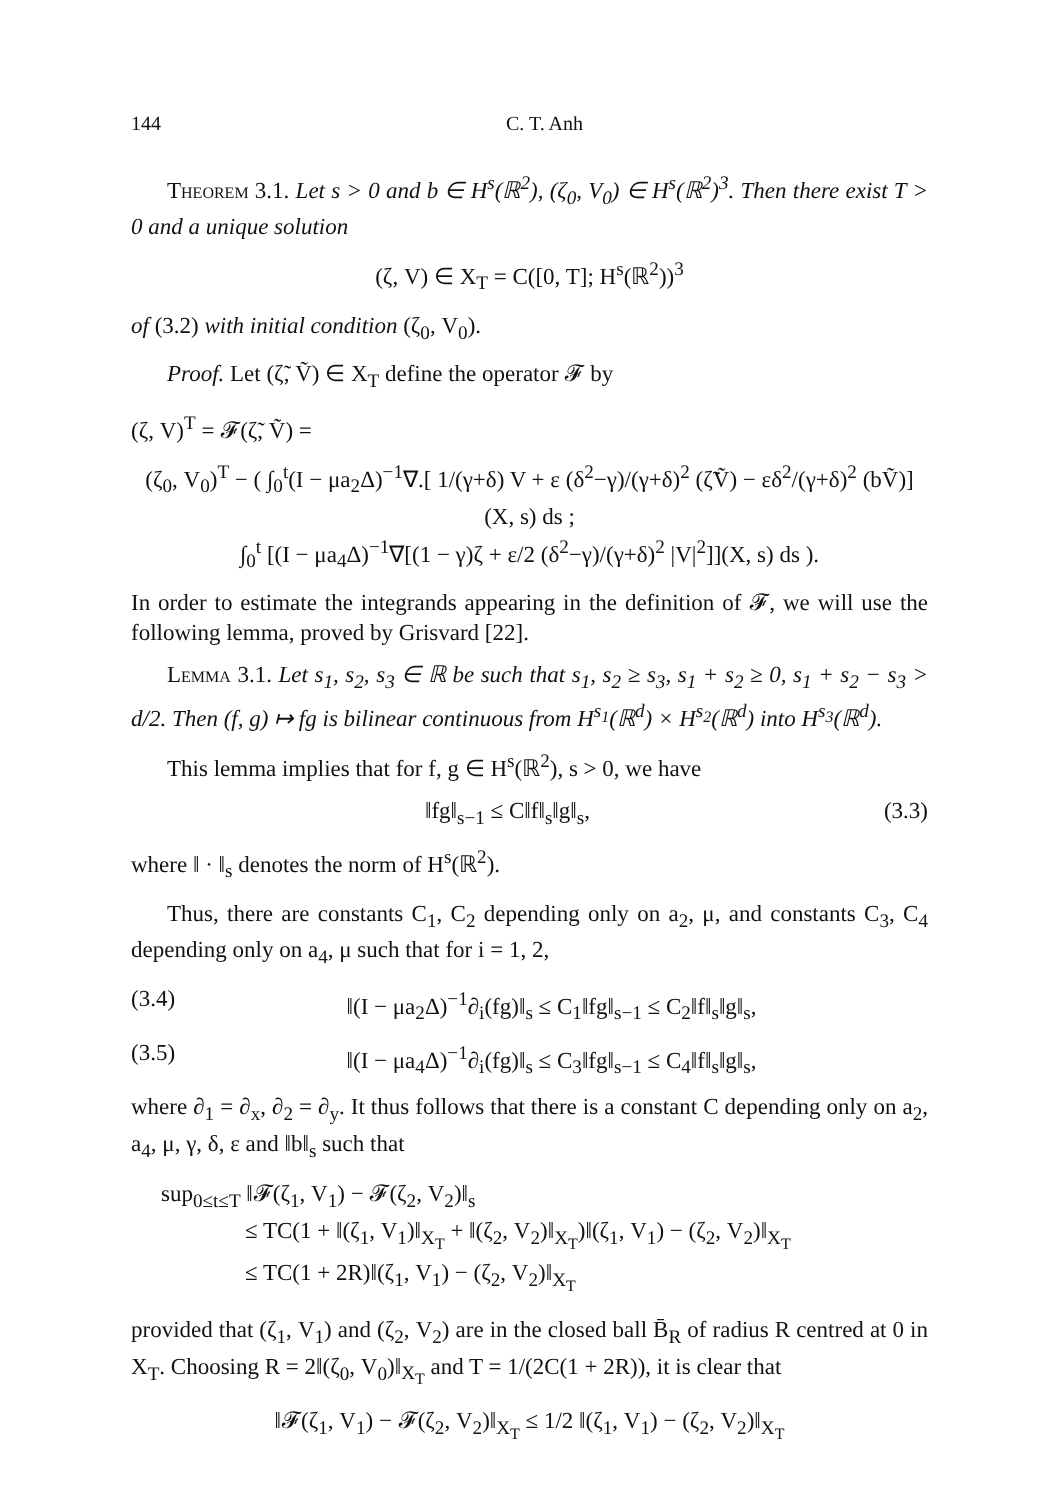144 C. T. Anh
Theorem 3.1. Let s > 0 and b ∈ H<sup>s</sup>(ℝ<sup>2</sup>), (ζ<sub>0</sub>, V<sub>0</sub>) ∈ H<sup>s</sup>(ℝ<sup>2</sup>)<sup>3</sup>. Then there exist T > 0 and a unique solution
(ζ, V) ∈ X<sub>T</sub> = C([0, T]; H<sup>s</sup>(ℝ<sup>2</sup>))<sup>3</sup>
of (3.2) with initial condition (ζ<sub>0</sub>, V<sub>0</sub>).
Proof. Let (ζ̃, Ṽ) ∈ X<sub>T</sub> define the operator 𝓕 by
(ζ, V)<sup>T</sup> = 𝓕(ζ̃, Ṽ) =
(ζ<sub>0</sub>, V<sub>0</sub>)<sup>T</sup> − ( ∫<sub>0</sub><sup>t</sup>(I − μa<sub>2</sub>Δ)<sup>−1</sup>∇.[ 1/(γ+δ) V + ε (δ<sup>2</sup>−γ)/(γ+δ)<sup>2</sup> (ζ̃Ṽ) − εδ<sup>2</sup>/(γ+δ)<sup>2</sup> (bṼ)](X, s) ds ;
∫<sub>0</sub><sup>t</sup> [(I − μa<sub>4</sub>Δ)<sup>−1</sup>∇[(1 − γ)ζ + ε/2 (δ<sup>2</sup>−γ)/(γ+δ)<sup>2</sup> |V|<sup>2</sup>]](X, s) ds ).
In order to estimate the integrands appearing in the definition of 𝓕, we will use the following lemma, proved by Grisvard [22].
Lemma 3.1. Let s<sub>1</sub>, s<sub>2</sub>, s<sub>3</sub> ∈ ℝ be such that s<sub>1</sub>, s<sub>2</sub> ≥ s<sub>3</sub>, s<sub>1</sub> + s<sub>2</sub> ≥ 0, s<sub>1</sub> + s<sub>2</sub> − s<sub>3</sub> > d/2. Then (f, g) ↦ fg is bilinear continuous from H<sup>s<sub>1</sub></sup>(ℝ<sup>d</sup>) × H<sup>s<sub>2</sub></sup>(ℝ<sup>d</sup>) into H<sup>s<sub>3</sub></sup>(ℝ<sup>d</sup>).
This lemma implies that for f, g ∈ H<sup>s</sup>(ℝ<sup>2</sup>), s > 0, we have
‖fg‖<sub>s−1</sub> ≤ C‖f‖<sub>s</sub>‖g‖<sub>s</sub>, (3.3)
where ‖ · ‖<sub>s</sub> denotes the norm of H<sup>s</sup>(ℝ<sup>2</sup>).
Thus, there are constants C<sub>1</sub>, C<sub>2</sub> depending only on a<sub>2</sub>, μ, and constants C<sub>3</sub>, C<sub>4</sub> depending only on a<sub>4</sub>, μ such that for i = 1, 2,
(3.4) ‖(I − μa<sub>2</sub>Δ)<sup>−1</sup>∂<sub>i</sub>(fg)‖<sub>s</sub> ≤ C<sub>1</sub>‖fg‖<sub>s−1</sub> ≤ C<sub>2</sub>‖f‖<sub>s</sub>‖g‖<sub>s</sub>,
(3.5) ‖(I − μa<sub>4</sub>Δ)<sup>−1</sup>∂<sub>i</sub>(fg)‖<sub>s</sub> ≤ C<sub>3</sub>‖fg‖<sub>s−1</sub> ≤ C<sub>4</sub>‖f‖<sub>s</sub>‖g‖<sub>s</sub>,
where ∂<sub>1</sub> = ∂<sub>x</sub>, ∂<sub>2</sub> = ∂<sub>y</sub>. It thus follows that there is a constant C depending only on a<sub>2</sub>, a<sub>4</sub>, μ, γ, δ, ε and ‖b‖<sub>s</sub> such that
sup<sub>0≤t≤T</sub> ‖𝓕(ζ<sub>1</sub>, V<sub>1</sub>) − 𝓕(ζ<sub>2</sub>, V<sub>2</sub>)‖<sub>s</sub>
≤ TC(1 + ‖(ζ<sub>1</sub>, V<sub>1</sub>)‖<sub>X<sub>T</sub></sub> + ‖(ζ<sub>2</sub>, V<sub>2</sub>)‖<sub>X<sub>T</sub></sub>)‖(ζ<sub>1</sub>, V<sub>1</sub>) − (ζ<sub>2</sub>, V<sub>2</sub>)‖<sub>X<sub>T</sub></sub>
≤ TC(1 + 2R)‖(ζ<sub>1</sub>, V<sub>1</sub>) − (ζ<sub>2</sub>, V<sub>2</sub>)‖<sub>X<sub>T</sub></sub>
provided that (ζ<sub>1</sub>, V<sub>1</sub>) and (ζ<sub>2</sub>, V<sub>2</sub>) are in the closed ball B̄<sub>R</sub> of radius R centred at 0 in X<sub>T</sub>. Choosing R = 2‖(ζ<sub>0</sub>, V<sub>0</sub>)‖<sub>X<sub>T</sub></sub> and T = 1/(2C(1 + 2R)), it is clear that
‖𝓕(ζ<sub>1</sub>, V<sub>1</sub>) − 𝓕(ζ<sub>2</sub>, V<sub>2</sub>)‖<sub>X<sub>T</sub></sub> ≤ 1/2 ‖(ζ<sub>1</sub>, V<sub>1</sub>) − (ζ<sub>2</sub>, V<sub>2</sub>)‖<sub>X<sub>T</sub></sub>